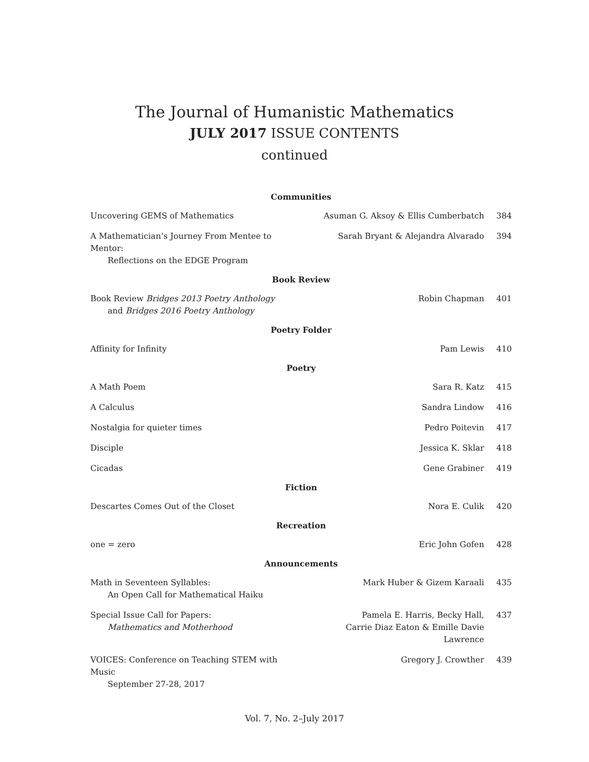The Journal of Humanistic Mathematics
JULY 2017 ISSUE CONTENTS
continued
| Communities | | |
| --- | --- | --- |
| Uncovering GEMS of Mathematics | Asuman G. Aksoy & Ellis Cumberbatch | 384 |
| A Mathematician’s Journey From Mentee to Mentor: Reflections on the EDGE Program | Sarah Bryant & Alejandra Alvarado | 394 |
| Book Review | | |
| Book Review Bridges 2013 Poetry Anthology and Bridges 2016 Poetry Anthology | Robin Chapman | 401 |
| Poetry Folder | | |
| Affinity for Infinity | Pam Lewis | 410 |
| Poetry | | |
| A Math Poem | Sara R. Katz | 415 |
| A Calculus | Sandra Lindow | 416 |
| Nostalgia for quieter times | Pedro Poitevin | 417 |
| Disciple | Jessica K. Sklar | 418 |
| Cicadas | Gene Grabiner | 419 |
| Fiction | | |
| Descartes Comes Out of the Closet | Nora E. Culik | 420 |
| Recreation | | |
| one = zero | Eric John Gofen | 428 |
| Announcements | | |
| Math in Seventeen Syllables: An Open Call for Mathematical Haiku | Mark Huber & Gizem Karaali | 435 |
| Special Issue Call for Papers: Mathematics and Motherhood | Pamela E. Harris, Becky Hall, Carrie Diaz Eaton & Emille Davie Lawrence | 437 |
| VOICES: Conference on Teaching STEM with Music September 27-28, 2017 | Gregory J. Crowther | 439 |
Vol. 7, No. 2–July 2017